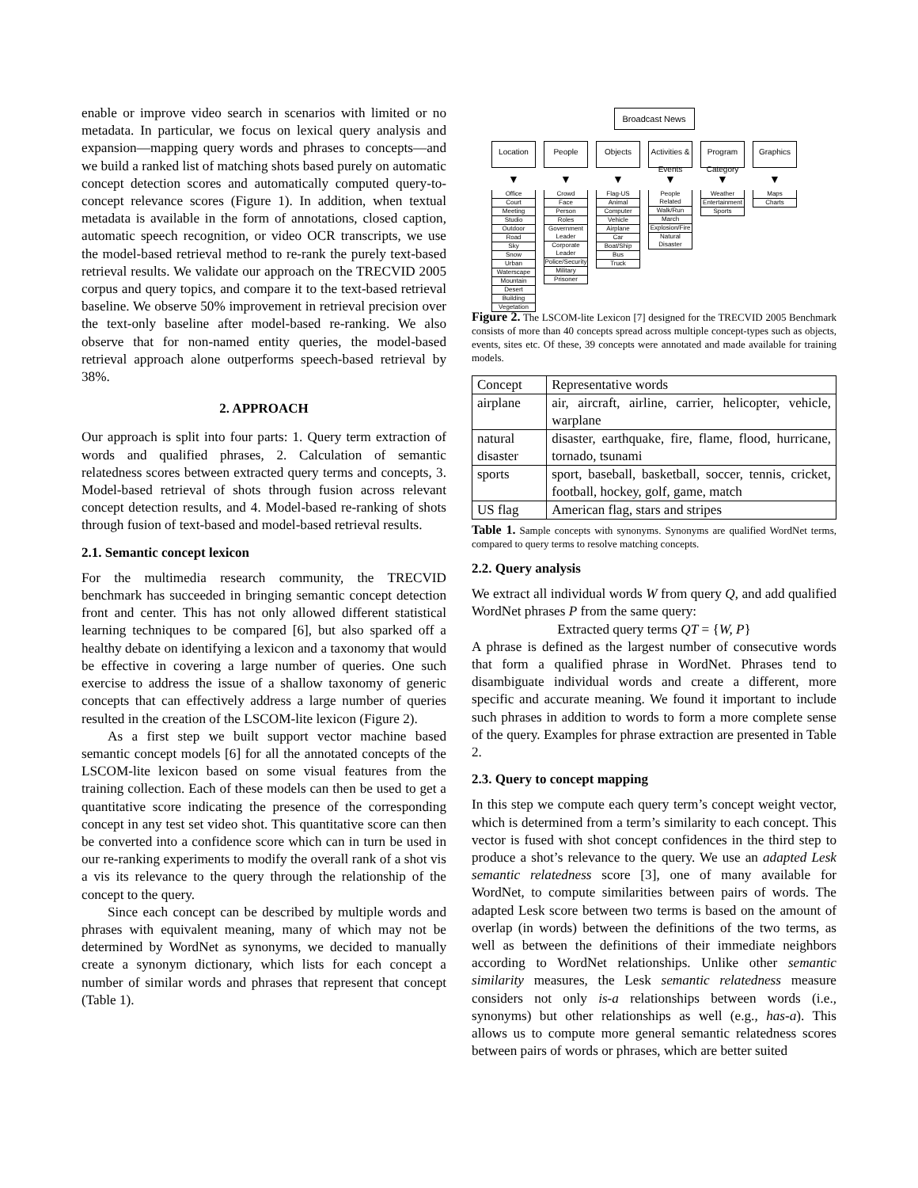enable or improve video search in scenarios with limited or no metadata. In particular, we focus on lexical query analysis and expansion—mapping query words and phrases to concepts—and we build a ranked list of matching shots based purely on automatic concept detection scores and automatically computed query-to-concept relevance scores (Figure 1). In addition, when textual metadata is available in the form of annotations, closed caption, automatic speech recognition, or video OCR transcripts, we use the model-based retrieval method to re-rank the purely text-based retrieval results. We validate our approach on the TRECVID 2005 corpus and query topics, and compare it to the text-based retrieval baseline. We observe 50% improvement in retrieval precision over the text-only baseline after model-based re-ranking. We also observe that for non-named entity queries, the model-based retrieval approach alone outperforms speech-based retrieval by 38%.
2. APPROACH
Our approach is split into four parts: 1. Query term extraction of words and qualified phrases, 2. Calculation of semantic relatedness scores between extracted query terms and concepts, 3. Model-based retrieval of shots through fusion across relevant concept detection results, and 4. Model-based re-ranking of shots through fusion of text-based and model-based retrieval results.
2.1. Semantic concept lexicon
For the multimedia research community, the TRECVID benchmark has succeeded in bringing semantic concept detection front and center. This has not only allowed different statistical learning techniques to be compared [6], but also sparked off a healthy debate on identifying a lexicon and a taxonomy that would be effective in covering a large number of queries. One such exercise to address the issue of a shallow taxonomy of generic concepts that can effectively address a large number of queries resulted in the creation of the LSCOM-lite lexicon (Figure 2).
As a first step we built support vector machine based semantic concept models [6] for all the annotated concepts of the LSCOM-lite lexicon based on some visual features from the training collection. Each of these models can then be used to get a quantitative score indicating the presence of the corresponding concept in any test set video shot. This quantitative score can then be converted into a confidence score which can in turn be used in our re-ranking experiments to modify the overall rank of a shot vis a vis its relevance to the query through the relationship of the concept to the query.
Since each concept can be described by multiple words and phrases with equivalent meaning, many of which may not be determined by WordNet as synonyms, we decided to manually create a synonym dictionary, which lists for each concept a number of similar words and phrases that represent that concept (Table 1).
Broadcast News
Location
▼
Office
Court
Meeting
Studio
Outdoor
Road
Sky
Snow
Urban
Waterscape
Mountain
Desert
Building
Vegetation
People
▼
Crowd
Face
Person
Roles
Government Leader
Corporate Leader
Police/Security
Military
Prisoner
Objects
▼
Flag-US
Animal
Computer
Vehicle
Airplane
Car
Boat/Ship
Bus
Truck
Activities & Events
▼
People Related
Walk/Run
March
Explosion/Fire
Natural Disaster
Program Category
▼
Weather
Entertainment
Sports
Graphics
▼
Maps
Charts
Figure 2. The LSCOM-lite Lexicon [7] designed for the TRECVID 2005 Benchmark consists of more than 40 concepts spread across multiple concept-types such as objects, events, sites etc. Of these, 39 concepts were annotated and made available for training models.
| Concept | Representative words |
| airplane | air, aircraft, airline, carrier, helicopter, vehicle, warplane |
| natural disaster | disaster, earthquake, fire, flame, flood, hurricane, tornado, tsunami |
| sports | sport, baseball, basketball, soccer, tennis, cricket, football, hockey, golf, game, match |
| US flag | American flag, stars and stripes |
Table 1. Sample concepts with synonyms. Synonyms are qualified WordNet terms, compared to query terms to resolve matching concepts.
2.2. Query analysis
We extract all individual words W from query Q, and add qualified WordNet phrases P from the same query:
Extracted query terms QT = {W, P}
A phrase is defined as the largest number of consecutive words that form a qualified phrase in WordNet. Phrases tend to disambiguate individual words and create a different, more specific and accurate meaning. We found it important to include such phrases in addition to words to form a more complete sense of the query. Examples for phrase extraction are presented in Table 2.
2.3. Query to concept mapping
In this step we compute each query term’s concept weight vector, which is determined from a term’s similarity to each concept. This vector is fused with shot concept confidences in the third step to produce a shot’s relevance to the query. We use an adapted Lesk semantic relatedness score [3], one of many available for WordNet, to compute similarities between pairs of words. The adapted Lesk score between two terms is based on the amount of overlap (in words) between the definitions of the two terms, as well as between the definitions of their immediate neighbors according to WordNet relationships. Unlike other semantic similarity measures, the Lesk semantic relatedness measure considers not only is-a relationships between words (i.e., synonyms) but other relationships as well (e.g., has-a). This allows us to compute more general semantic relatedness scores between pairs of words or phrases, which are better suited